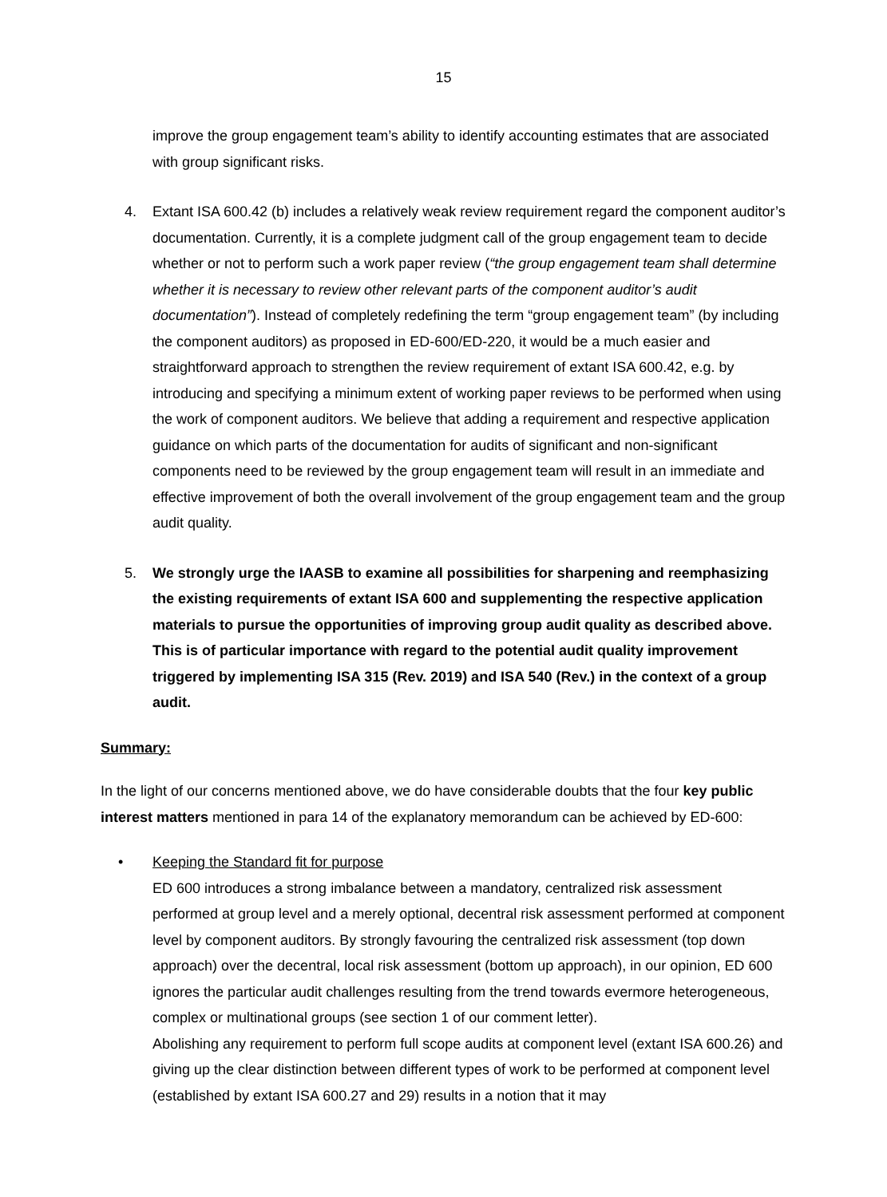15
improve the group engagement team’s ability to identify accounting estimates that are associated with group significant risks.
4. Extant ISA 600.42 (b) includes a relatively weak review requirement regard the component auditor’s documentation. Currently, it is a complete judgment call of the group engagement team to decide whether or not to perform such a work paper review (“the group engagement team shall determine whether it is necessary to review other relevant parts of the component auditor’s audit documentation”). Instead of completely redefining the term “group engagement team” (by including the component auditors) as proposed in ED-600/ED-220, it would be a much easier and straightforward approach to strengthen the review requirement of extant ISA 600.42, e.g. by introducing and specifying a minimum extent of working paper reviews to be performed when using the work of component auditors. We believe that adding a requirement and respective application guidance on which parts of the documentation for audits of significant and non-significant components need to be reviewed by the group engagement team will result in an immediate and effective improvement of both the overall involvement of the group engagement team and the group audit quality.
5. We strongly urge the IAASB to examine all possibilities for sharpening and reemphasizing the existing requirements of extant ISA 600 and supplementing the respective application materials to pursue the opportunities of improving group audit quality as described above. This is of particular importance with regard to the potential audit quality improvement triggered by implementing ISA 315 (Rev. 2019) and ISA 540 (Rev.) in the context of a group audit.
Summary:
In the light of our concerns mentioned above, we do have considerable doubts that the four key public interest matters mentioned in para 14 of the explanatory memorandum can be achieved by ED-600:
• Keeping the Standard fit for purpose
ED 600 introduces a strong imbalance between a mandatory, centralized risk assessment performed at group level and a merely optional, decentral risk assessment performed at component level by component auditors. By strongly favouring the centralized risk assessment (top down approach) over the decentral, local risk assessment (bottom up approach), in our opinion, ED 600 ignores the particular audit challenges resulting from the trend towards evermore heterogeneous, complex or multinational groups (see section 1 of our comment letter).
Abolishing any requirement to perform full scope audits at component level (extant ISA 600.26) and giving up the clear distinction between different types of work to be performed at component level (established by extant ISA 600.27 and 29) results in a notion that it may